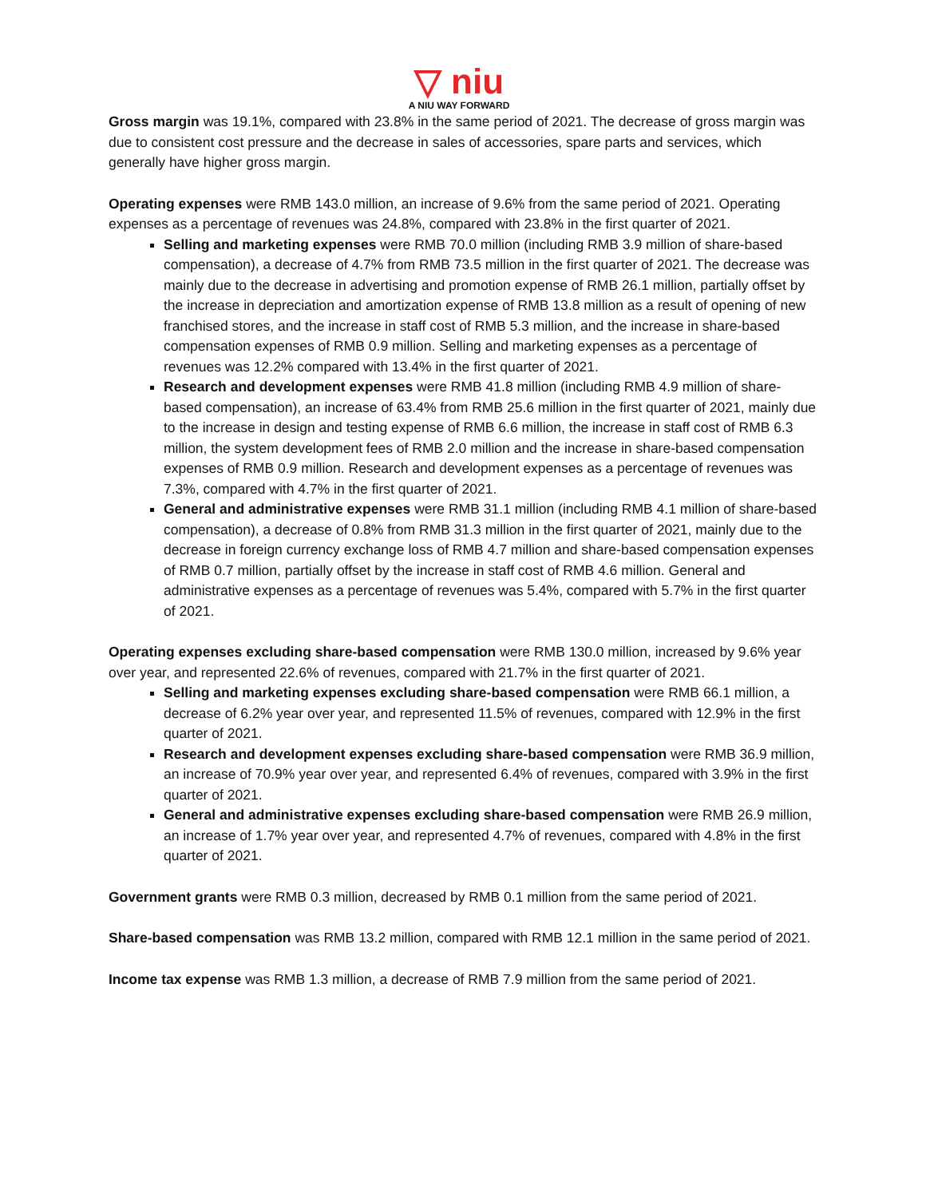▽ niu
A NIU WAY FORWARD
Gross margin was 19.1%, compared with 23.8% in the same period of 2021. The decrease of gross margin was due to consistent cost pressure and the decrease in sales of accessories, spare parts and services, which generally have higher gross margin.
Operating expenses were RMB 143.0 million, an increase of 9.6% from the same period of 2021. Operating expenses as a percentage of revenues was 24.8%, compared with 23.8% in the first quarter of 2021.
Selling and marketing expenses were RMB 70.0 million (including RMB 3.9 million of share-based compensation), a decrease of 4.7% from RMB 73.5 million in the first quarter of 2021. The decrease was mainly due to the decrease in advertising and promotion expense of RMB 26.1 million, partially offset by the increase in depreciation and amortization expense of RMB 13.8 million as a result of opening of new franchised stores, and the increase in staff cost of RMB 5.3 million, and the increase in share-based compensation expenses of RMB 0.9 million. Selling and marketing expenses as a percentage of revenues was 12.2% compared with 13.4% in the first quarter of 2021.
Research and development expenses were RMB 41.8 million (including RMB 4.9 million of share-based compensation), an increase of 63.4% from RMB 25.6 million in the first quarter of 2021, mainly due to the increase in design and testing expense of RMB 6.6 million, the increase in staff cost of RMB 6.3 million, the system development fees of RMB 2.0 million and the increase in share-based compensation expenses of RMB 0.9 million. Research and development expenses as a percentage of revenues was 7.3%, compared with 4.7% in the first quarter of 2021.
General and administrative expenses were RMB 31.1 million (including RMB 4.1 million of share-based compensation), a decrease of 0.8% from RMB 31.3 million in the first quarter of 2021, mainly due to the decrease in foreign currency exchange loss of RMB 4.7 million and share-based compensation expenses of RMB 0.7 million, partially offset by the increase in staff cost of RMB 4.6 million. General and administrative expenses as a percentage of revenues was 5.4%, compared with 5.7% in the first quarter of 2021.
Operating expenses excluding share-based compensation were RMB 130.0 million, increased by 9.6% year over year, and represented 22.6% of revenues, compared with 21.7% in the first quarter of 2021.
Selling and marketing expenses excluding share-based compensation were RMB 66.1 million, a decrease of 6.2% year over year, and represented 11.5% of revenues, compared with 12.9% in the first quarter of 2021.
Research and development expenses excluding share-based compensation were RMB 36.9 million, an increase of 70.9% year over year, and represented 6.4% of revenues, compared with 3.9% in the first quarter of 2021.
General and administrative expenses excluding share-based compensation were RMB 26.9 million, an increase of 1.7% year over year, and represented 4.7% of revenues, compared with 4.8% in the first quarter of 2021.
Government grants were RMB 0.3 million, decreased by RMB 0.1 million from the same period of 2021.
Share-based compensation was RMB 13.2 million, compared with RMB 12.1 million in the same period of 2021.
Income tax expense was RMB 1.3 million, a decrease of RMB 7.9 million from the same period of 2021.